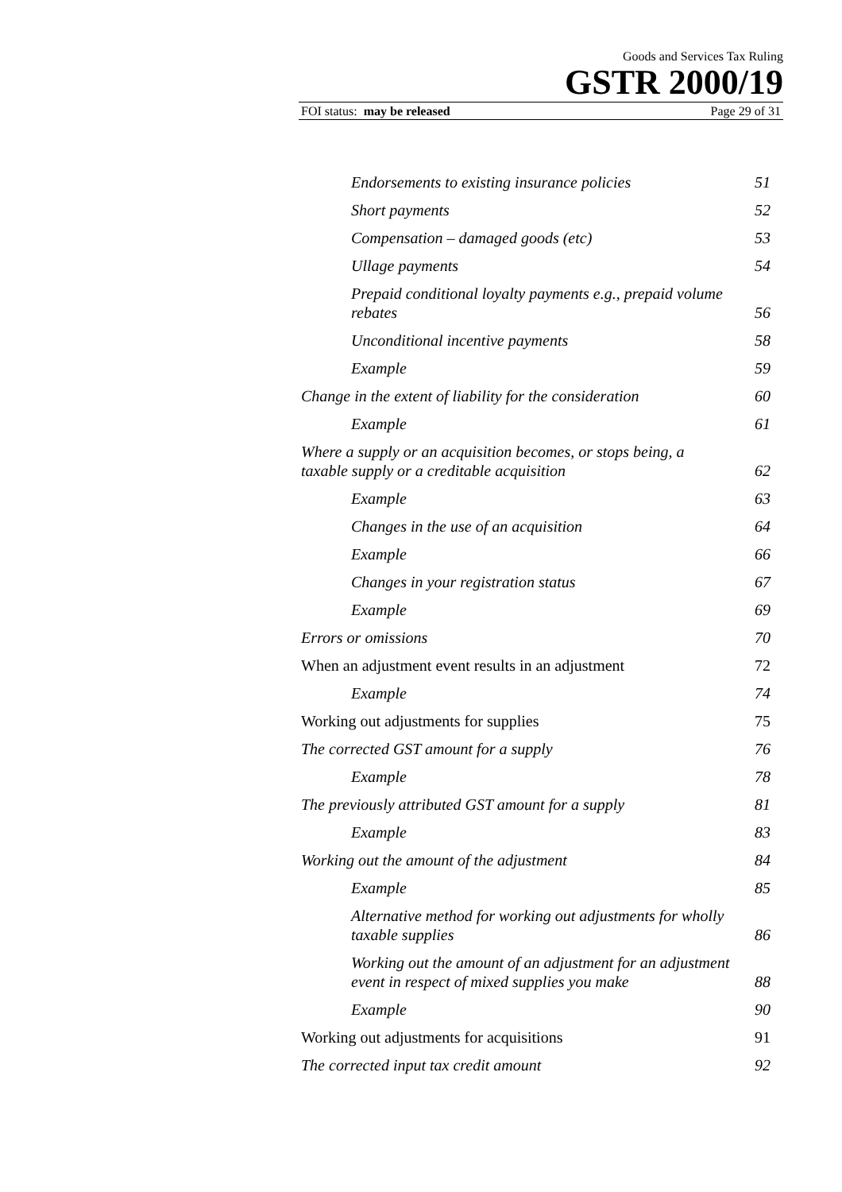Goods and Services Tax Ruling
GSTR 2000/19
FOI status: may be released Page 29 of 31
Endorsements to existing insurance policies 51
Short payments 52
Compensation – damaged goods (etc) 53
Ullage payments 54
Prepaid conditional loyalty payments e.g., prepaid volume rebates 56
Unconditional incentive payments 58
Example 59
Change in the extent of liability for the consideration 60
Example 61
Where a supply or an acquisition becomes, or stops being, a taxable supply or a creditable acquisition 62
Example 63
Changes in the use of an acquisition 64
Example 66
Changes in your registration status 67
Example 69
Errors or omissions 70
When an adjustment event results in an adjustment 72
Example 74
Working out adjustments for supplies 75
The corrected GST amount for a supply 76
Example 78
The previously attributed GST amount for a supply 81
Example 83
Working out the amount of the adjustment 84
Example 85
Alternative method for working out adjustments for wholly taxable supplies 86
Working out the amount of an adjustment for an adjustment event in respect of mixed supplies you make 88
Example 90
Working out adjustments for acquisitions 91
The corrected input tax credit amount 92